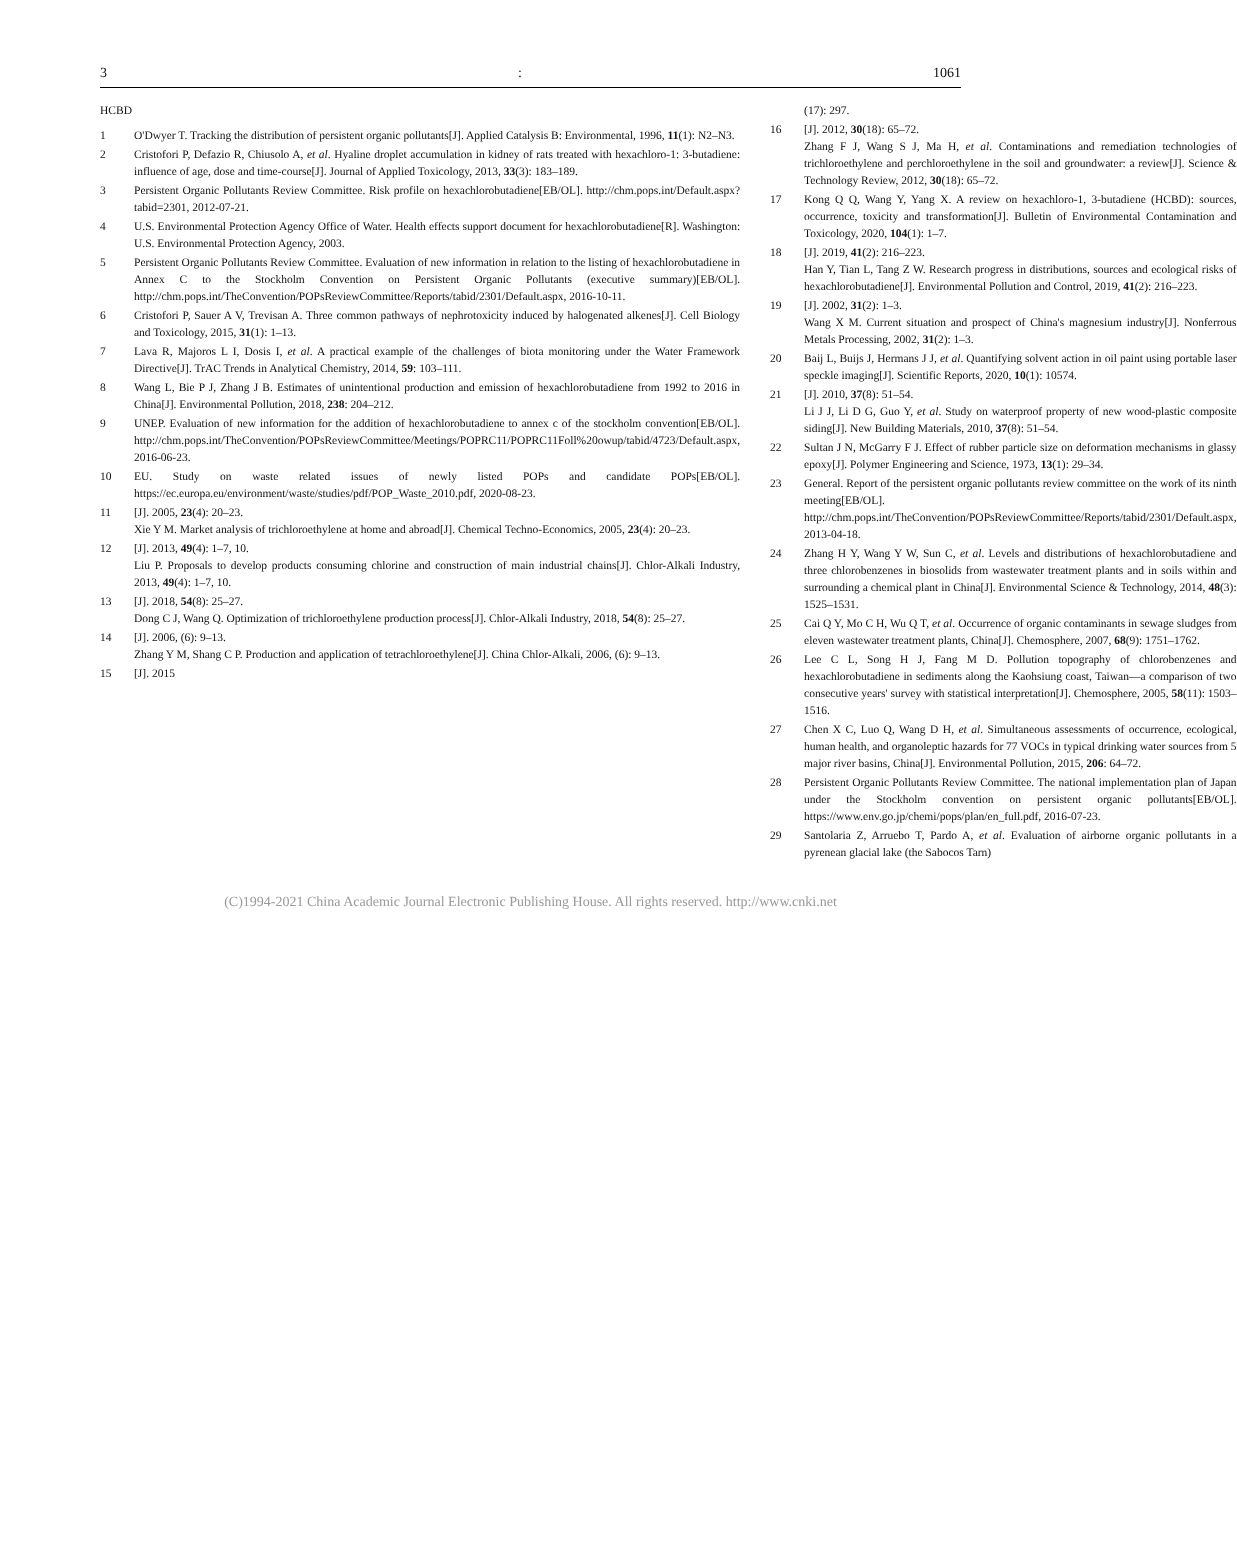3: 1061
HCBD
1 O'Dwyer T. Tracking the distribution of persistent organic pollutants[J]. Applied Catalysis B: Environmental, 1996, 11(1): N2–N3.
2 Cristofori P, Defazio R, Chiusolo A, et al. Hyaline droplet accumulation in kidney of rats treated with hexachloro-1: 3-butadiene: influence of age, dose and time-course[J]. Journal of Applied Toxicology, 2013, 33(3): 183–189.
3 Persistent Organic Pollutants Review Committee. Risk profile on hexachlorobutadiene[EB/OL]. http://chm.pops.int/Default.aspx?tabid=2301, 2012-07-21.
4 U.S. Environmental Protection Agency Office of Water. Health effects support document for hexachlorobutadiene[R]. Washington: U.S. Environmental Protection Agency, 2003.
5 Persistent Organic Pollutants Review Committee. Evaluation of new information in relation to the listing of hexachlorobutadiene in Annex C to the Stockholm Convention on Persistent Organic Pollutants (executive summary)[EB/OL]. http://chm.pops.int/TheConvention/POPsReviewCommittee/Reports/tabid/2301/Default.aspx, 2016-10-11.
6 Cristofori P, Sauer A V, Trevisan A. Three common pathways of nephrotoxicity induced by halogenated alkenes[J]. Cell Biology and Toxicology, 2015, 31(1): 1–13.
7 Lava R, Majoros L I, Dosis I, et al. A practical example of the challenges of biota monitoring under the Water Framework Directive[J]. TrAC Trends in Analytical Chemistry, 2014, 59: 103–111.
8 Wang L, Bie P J, Zhang J B. Estimates of unintentional production and emission of hexachlorobutadiene from 1992 to 2016 in China[J]. Environmental Pollution, 2018, 238: 204–212.
9 UNEP. Evaluation of new information for the addition of hexachlorobutadiene to annex c of the stockholm convention[EB/OL]. http://chm.pops.int/TheConvention/POPsReviewCommittee/Meetings/POPRC11/POPRC11Foll%20owup/tabid/4723/Default.aspx, 2016-06-23.
10 EU. Study on waste related issues of newly listed POPs and candidate POPs[EB/OL]. https://ec.europa.eu/environment/waste/studies/pdf/POP_Waste_2010.pdf, 2020-08-23.
11 [J]. 2005, 23(4): 20–23.
Xie Y M. Market analysis of trichloroethylene at home and abroad[J]. Chemical Techno-Economics, 2005, 23(4): 20–23.
12 [J]. 2013, 49(4): 1–7, 10.
Liu P. Proposals to develop products consuming chlorine and construction of main industrial chains[J]. Chlor-Alkali Industry, 2013, 49(4): 1–7, 10.
13 [J]. 2018, 54(8): 25–27.
Dong C J, Wang Q. Optimization of trichloroethylene production process[J]. Chlor-Alkali Industry, 2018, 54(8): 25–27.
14 [J]. 2006, (6): 9–13.
Zhang Y M, Shang C P. Production and application of tetrachloroethylene[J]. China Chlor-Alkali, 2006, (6): 9–13.
15 [J]. 2015
(17): 297.
16 [J]. 2012, 30(18): 65–72.
Zhang F J, Wang S J, Ma H, et al. Contaminations and remediation technologies of trichloroethylene and perchloroethylene in the soil and groundwater: a review[J]. Science & Technology Review, 2012, 30(18): 65–72.
17 Kong Q Q, Wang Y, Yang X. A review on hexachloro-1, 3-butadiene (HCBD): sources, occurrence, toxicity and transformation[J]. Bulletin of Environmental Contamination and Toxicology, 2020, 104(1): 1–7.
18 [J]. 2019, 41(2): 216–223.
Han Y, Tian L, Tang Z W. Research progress in distributions, sources and ecological risks of hexachlorobutadiene[J]. Environmental Pollution and Control, 2019, 41(2): 216–223.
19 [J]. 2002, 31(2): 1–3.
Wang X M. Current situation and prospect of China's magnesium industry[J]. Nonferrous Metals Processing, 2002, 31(2): 1–3.
20 Baij L, Buijs J, Hermans J J, et al. Quantifying solvent action in oil paint using portable laser speckle imaging[J]. Scientific Reports, 2020, 10(1): 10574.
21 [J]. 2010, 37(8): 51–54.
Li J J, Li D G, Guo Y, et al. Study on waterproof property of new wood-plastic composite siding[J]. New Building Materials, 2010, 37(8): 51–54.
22 Sultan J N, McGarry F J. Effect of rubber particle size on deformation mechanisms in glassy epoxy[J]. Polymer Engineering and Science, 1973, 13(1): 29–34.
23 General. Report of the persistent organic pollutants review committee on the work of its ninth meeting[EB/OL]. http://chm.pops.int/TheConvention/POPsReviewCommittee/Reports/tabid/2301/Default.aspx, 2013-04-18.
24 Zhang H Y, Wang Y W, Sun C, et al. Levels and distributions of hexachlorobutadiene and three chlorobenzenes in biosolids from wastewater treatment plants and in soils within and surrounding a chemical plant in China[J]. Environmental Science & Technology, 2014, 48(3): 1525–1531.
25 Cai Q Y, Mo C H, Wu Q T, et al. Occurrence of organic contaminants in sewage sludges from eleven wastewater treatment plants, China[J]. Chemosphere, 2007, 68(9): 1751–1762.
26 Lee C L, Song H J, Fang M D. Pollution topography of chlorobenzenes and hexachlorobutadiene in sediments along the Kaohsiung coast, Taiwan—a comparison of two consecutive years' survey with statistical interpretation[J]. Chemosphere, 2005, 58(11): 1503–1516.
27 Chen X C, Luo Q, Wang D H, et al. Simultaneous assessments of occurrence, ecological, human health, and organoleptic hazards for 77 VOCs in typical drinking water sources from 5 major river basins, China[J]. Environmental Pollution, 2015, 206: 64–72.
28 Persistent Organic Pollutants Review Committee. The national implementation plan of Japan under the Stockholm convention on persistent organic pollutants[EB/OL]. https://www.env.go.jp/chemi/pops/plan/en_full.pdf, 2016-07-23.
29 Santolaria Z, Arruebo T, Pardo A, et al. Evaluation of airborne organic pollutants in a pyrenean glacial lake (the Sabocos Tarn)
(C)1994-2021 China Academic Journal Electronic Publishing House. All rights reserved. http://www.cnki.net